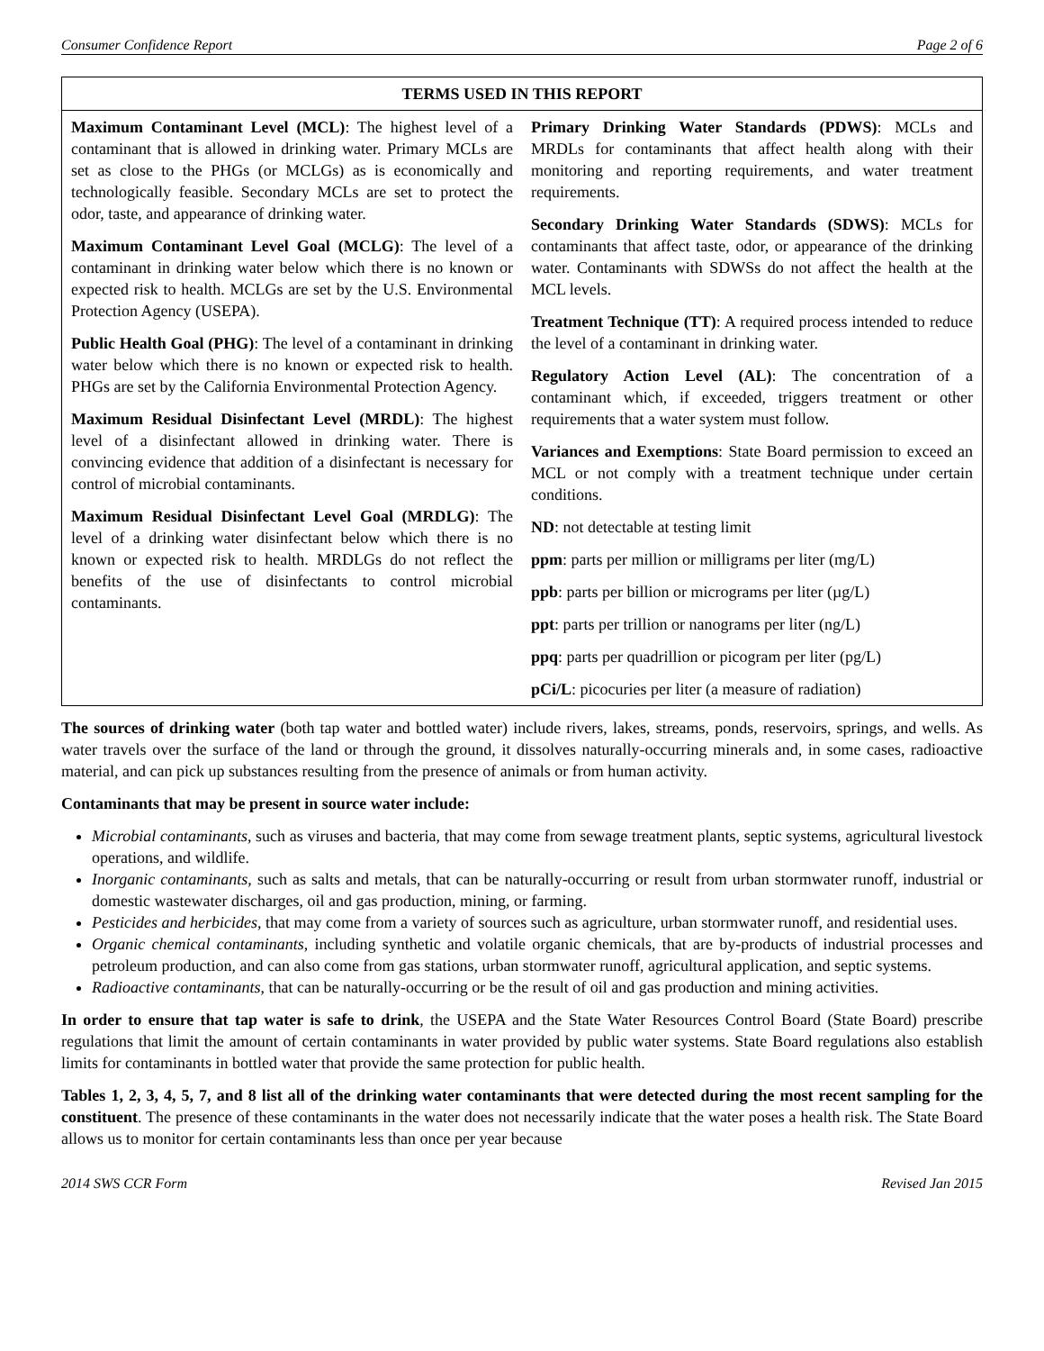Consumer Confidence Report Page 2 of 6
| TERMS USED IN THIS REPORT | |
| --- | --- |
| Maximum Contaminant Level (MCL) : The highest level of a contaminant that is allowed in drinking water. Primary MCLs are set as close to the PHGs (or MCLGs) as is economically and technologically feasible. Secondary MCLs are set to protect the odor, taste, and appearance of drinking water. Maximum Contaminant Level Goal (MCLG) : The level of a contaminant in drinking water below which there is no known or expected risk to health. MCLGs are set by the U.S. Environmental Protection Agency (USEPA). Public Health Goal (PHG) : The level of a contaminant in drinking water below which there is no known or expected risk to health. PHGs are set by the California Environmental Protection Agency. Maximum Residual Disinfectant Level (MRDL) : The highest level of a disinfectant allowed in drinking water. There is convincing evidence that addition of a disinfectant is necessary for control of microbial contaminants. Maximum Residual Disinfectant Level Goal (MRDLG) : The level of a drinking water disinfectant below which there is no known or expected risk to health. MRDLGs do not reflect the benefits of the use of disinfectants to control microbial contaminants. | Primary Drinking Water Standards (PDWS) : MCLs and MRDLs for contaminants that affect health along with their monitoring and reporting requirements, and water treatment requirements. Secondary Drinking Water Standards (SDWS) : MCLs for contaminants that affect taste, odor, or appearance of the drinking water. Contaminants with SDWSs do not affect the health at the MCL levels. Treatment Technique (TT) : A required process intended to reduce the level of a contaminant in drinking water. Regulatory Action Level (AL) : The concentration of a contaminant which, if exceeded, triggers treatment or other requirements that a water system must follow. Variances and Exemptions : State Board permission to exceed an MCL or not comply with a treatment technique under certain conditions. ND : not detectable at testing limit ppm : parts per million or milligrams per liter (mg/L) ppb : parts per billion or micrograms per liter (µg/L) ppt : parts per trillion or nanograms per liter (ng/L) ppq : parts per quadrillion or picogram per liter (pg/L) pCi/L : picocuries per liter (a measure of radiation) |
The sources of drinking water (both tap water and bottled water) include rivers, lakes, streams, ponds, reservoirs, springs, and wells. As water travels over the surface of the land or through the ground, it dissolves naturally-occurring minerals and, in some cases, radioactive material, and can pick up substances resulting from the presence of animals or from human activity.
Contaminants that may be present in source water include:
Microbial contaminants, such as viruses and bacteria, that may come from sewage treatment plants, septic systems, agricultural livestock operations, and wildlife.
Inorganic contaminants, such as salts and metals, that can be naturally-occurring or result from urban stormwater runoff, industrial or domestic wastewater discharges, oil and gas production, mining, or farming.
Pesticides and herbicides, that may come from a variety of sources such as agriculture, urban stormwater runoff, and residential uses.
Organic chemical contaminants, including synthetic and volatile organic chemicals, that are by-products of industrial processes and petroleum production, and can also come from gas stations, urban stormwater runoff, agricultural application, and septic systems.
Radioactive contaminants, that can be naturally-occurring or be the result of oil and gas production and mining activities.
In order to ensure that tap water is safe to drink, the USEPA and the State Water Resources Control Board (State Board) prescribe regulations that limit the amount of certain contaminants in water provided by public water systems. State Board regulations also establish limits for contaminants in bottled water that provide the same protection for public health.
Tables 1, 2, 3, 4, 5, 7, and 8 list all of the drinking water contaminants that were detected during the most recent sampling for the constituent. The presence of these contaminants in the water does not necessarily indicate that the water poses a health risk. The State Board allows us to monitor for certain contaminants less than once per year because
2014 SWS CCR Form Revised Jan 2015